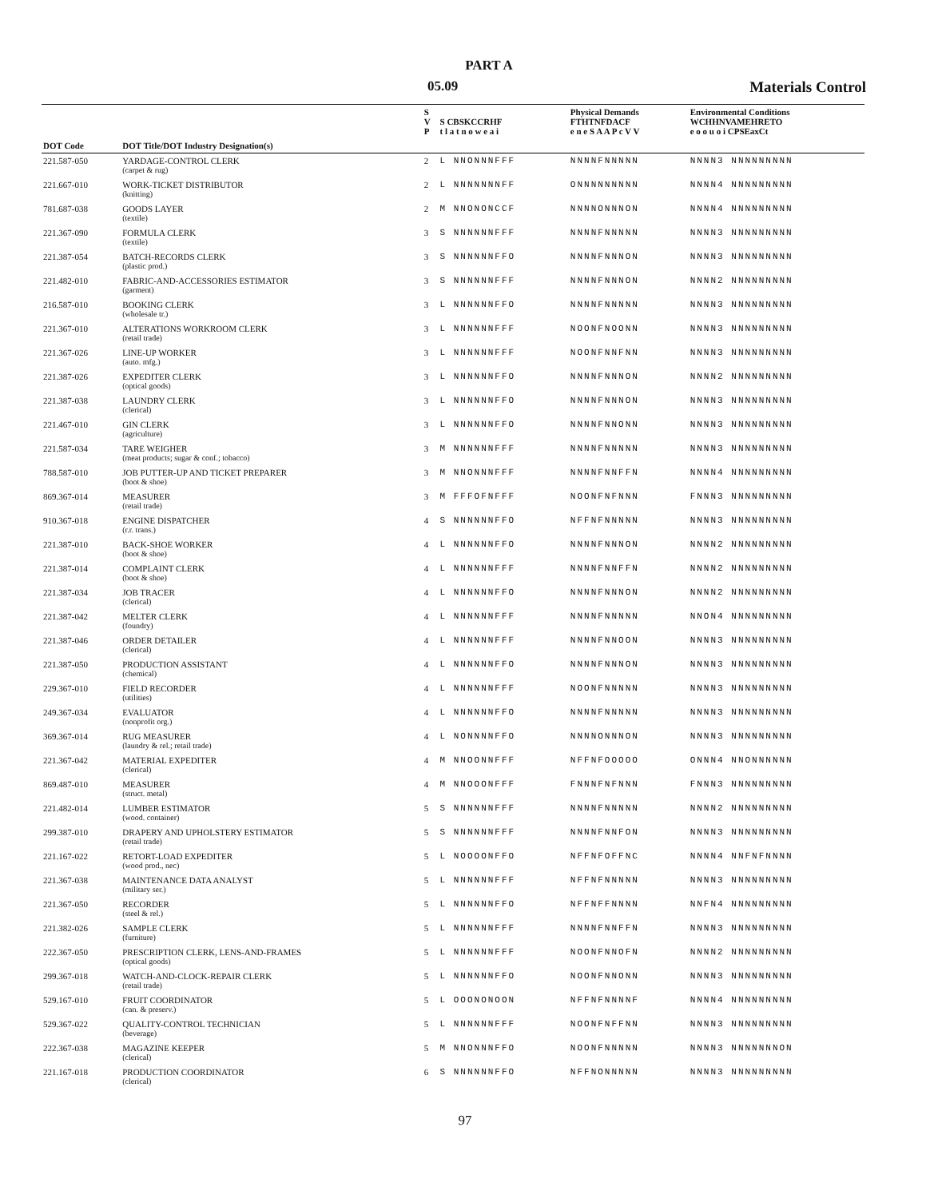PART A
05.09 Materials Control
| | | S V P | S CBSKCCRHF t l a t n o w e a i | Physical Demands FTHTNFDACF e n e S A A P c V V | Environmental Conditions WCHHNVAMEHRETO e o o u o i CPSEaxCt |
| --- | --- | --- | --- | --- | --- |
| DOT Code | DOT Title/DOT Industry Designation(s) | | | | |
| 221.587-050 | YARDAGE-CONTROL CLERK (carpet & rug) | 2 | L NNONNNFFF | NNNNFNNNNN | NNNN3 NNNNNNNNN |
| 221.667-010 | WORK-TICKET DISTRIBUTOR (knitting) | 2 | L NNNNNNNFF | ONNNNNNNNN | NNNN4 NNNNNNNNN |
| 781.687-038 | GOODS LAYER (textile) | 2 | M NNONONCCF | NNNNONNNON | NNNN4 NNNNNNNNN |
| 221.367-090 | FORMULA CLERK (textile) | 3 | S NNNNNNFFF | NNNNFNNNNN | NNNN3 NNNNNNNNN |
| 221.387-054 | BATCH-RECORDS CLERK (plastic prod.) | 3 | S NNNNNNFFO | NNNNFNNNON | NNNN3 NNNNNNNNN |
| 221.482-010 | FABRIC-AND-ACCESSORIES ESTIMATOR (garment) | 3 | S NNNNNNFFF | NNNNFNNNON | NNNN2 NNNNNNNNN |
| 216.587-010 | BOOKING CLERK (wholesale tr.) | 3 | L NNNNNNFFO | NNNNFNNNNN | NNNN3 NNNNNNNNN |
| 221.367-010 | ALTERATIONS WORKROOM CLERK (retail trade) | 3 | L NNNNNNFFF | NOONFNOONN | NNNN3 NNNNNNNNN |
| 221.367-026 | LINE-UP WORKER (auto. mfg.) | 3 | L NNNNNNFFF | NOONFNNFNN | NNNN3 NNNNNNNNN |
| 221.387-026 | EXPEDITER CLERK (optical goods) | 3 | L NNNNNNFFO | NNNNFNNNON | NNNN2 NNNNNNNNN |
| 221.387-038 | LAUNDRY CLERK (clerical) | 3 | L NNNNNNFFO | NNNNFNNNON | NNNN3 NNNNNNNNN |
| 221.467-010 | GIN CLERK (agriculture) | 3 | L NNNNNNFFO | NNNNFNNONN | NNNN3 NNNNNNNNN |
| 221.587-034 | TARE WEIGHER (meat products; sugar & conf.; tobacco) | 3 | M NNNNNNFFF | NNNNFNNNNN | NNNN3 NNNNNNNNN |
| 788.587-010 | JOB PUTTER-UP AND TICKET PREPARER (boot & shoe) | 3 | M NNONNNFFF | NNNNFNNFFN | NNNN4 NNNNNNNNN |
| 869.367-014 | MEASURER (retail trade) | 3 | M FFFOFNFFF | NOONFNFNNN | FNNN3 NNNNNNNNN |
| 910.367-018 | ENGINE DISPATCHER (r.r. trans.) | 4 | S NNNNNNFFO | NFFNFNNNNN | NNNN3 NNNNNNNNN |
| 221.387-010 | BACK-SHOE WORKER (boot & shoe) | 4 | L NNNNNNFFO | NNNNFNNNON | NNNN2 NNNNNNNNN |
| 221.387-014 | COMPLAINT CLERK (boot & shoe) | 4 | L NNNNNNFFF | NNNNFNNFFN | NNNN2 NNNNNNNNN |
| 221.387-034 | JOB TRACER (clerical) | 4 | L NNNNNNFFO | NNNNFNNNON | NNNN2 NNNNNNNNN |
| 221.387-042 | MELTER CLERK (foundry) | 4 | L NNNNNNFFF | NNNNFNNNNN | NNON4 NNNNNNNNN |
| 221.387-046 | ORDER DETAILER (clerical) | 4 | L NNNNNNFFF | NNNNFNNOON | NNNN3 NNNNNNNNN |
| 221.387-050 | PRODUCTION ASSISTANT (chemical) | 4 | L NNNNNNFFO | NNNNFNNNON | NNNN3 NNNNNNNNN |
| 229.367-010 | FIELD RECORDER (utilities) | 4 | L NNNNNNFFF | NOONFNNNNN | NNNN3 NNNNNNNNN |
| 249.367-034 | EVALUATOR (nonprofit org.) | 4 | L NNNNNNFFO | NNNNFNNNNN | NNNN3 NNNNNNNNN |
| 369.367-014 | RUG MEASURER (laundry & rel.; retail trade) | 4 | L NONNNNFFO | NNNNONNNON | NNNN3 NNNNNNNNN |
| 221.367-042 | MATERIAL EXPEDITER (clerical) | 4 | M NNOONNFFF | NFFNFOOOOO | ONNN4 NNONNNNNN |
| 869.487-010 | MEASURER (struct. metal) | 4 | M NNOOONFFF | FNNNFNFNNN | FNNN3 NNNNNNNNN |
| 221.482-014 | LUMBER ESTIMATOR (wood. container) | 5 | S NNNNNNFFF | NNNNFNNNNN | NNNN2 NNNNNNNNN |
| 299.387-010 | DRAPERY AND UPHOLSTERY ESTIMATOR (retail trade) | 5 | S NNNNNNFFF | NNNNFNNFON | NNNN3 NNNNNNNNN |
| 221.167-022 | RETORT-LOAD EXPEDITER (wood prod., nec) | 5 | L NOOOONFFO | NFFNFOFFNC | NNNN4 NNFNFNNNN |
| 221.367-038 | MAINTENANCE DATA ANALYST (military ser.) | 5 | L NNNNNNFFF | NFFNFNNNNN | NNNN3 NNNNNNNNN |
| 221.367-050 | RECORDER (steel & rel.) | 5 | L NNNNNNFFO | NFFNFFNNNN | NNFN4 NNNNNNNNN |
| 221.382-026 | SAMPLE CLERK (furniture) | 5 | L NNNNNNFFF | NNNNFNNFFN | NNNN3 NNNNNNNNN |
| 222.367-050 | PRESCRIPTION CLERK, LENS-AND-FRAMES (optical goods) | 5 | L NNNNNNFFF | NOONFNNOFN | NNNN2 NNNNNNNNN |
| 299.367-018 | WATCH-AND-CLOCK-REPAIR CLERK (retail trade) | 5 | L NNNNNNFFO | NOONFNNONN | NNNN3 NNNNNNNNN |
| 529.167-010 | FRUIT COORDINATOR (can. & preserv.) | 5 | L OOONONOON | NFFNFNNNNF | NNNN4 NNNNNNNNN |
| 529.367-022 | QUALITY-CONTROL TECHNICIAN (beverage) | 5 | L NNNNNNFFF | NOONFNFFNN | NNNN3 NNNNNNNNN |
| 222.367-038 | MAGAZINE KEEPER (clerical) | 5 | M NNONNNFFO | NOONFNNNNN | NNNN3 NNNNNNNON |
| 221.167-018 | PRODUCTION COORDINATOR (clerical) | 6 | S NNNNNNFFO | NFFNONNNNN | NNNN3 NNNNNNNNN |
97